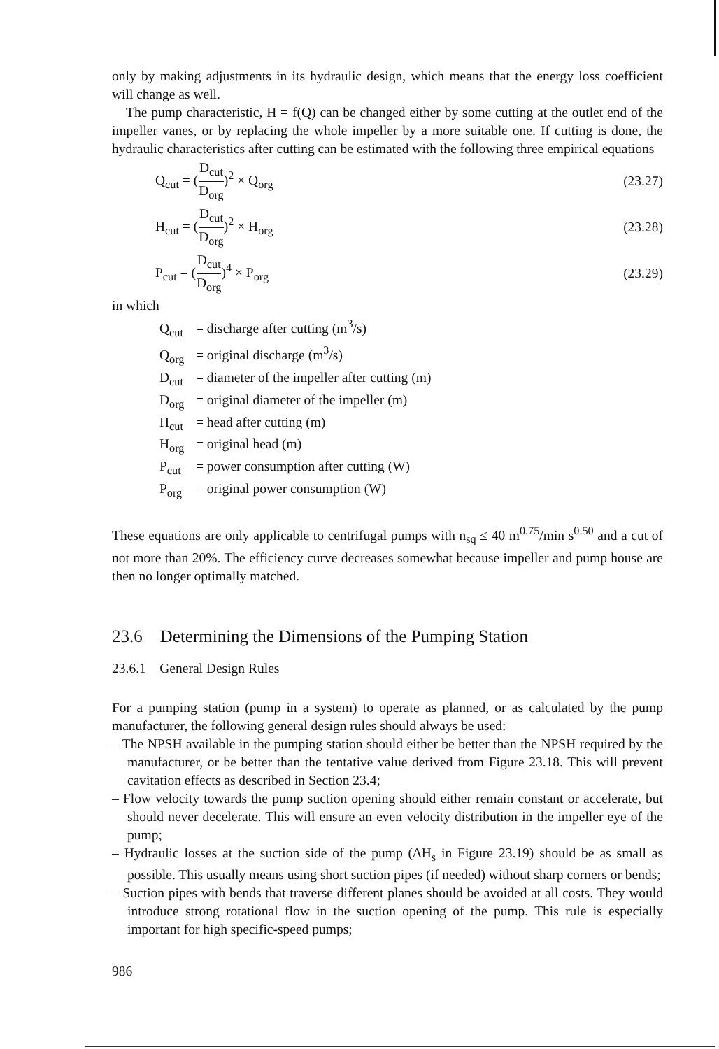only by making adjustments in its hydraulic design, which means that the energy loss coefficient will change as well.
The pump characteristic, H = f(Q) can be changed either by some cutting at the outlet end of the impeller vanes, or by replacing the whole impeller by a more suitable one. If cutting is done, the hydraulic characteristics after cutting can be estimated with the following three empirical equations
Q<sub>cut</sub> = (D<sub>cut</sub> D<sub>org</sub>)<sup>2</sup> × Q<sub>org</sub> (23.27)
H<sub>cut</sub> = (D<sub>cut</sub> D<sub>org</sub>)<sup>2</sup> × H<sub>org</sub> (23.28)
P<sub>cut</sub> = (D<sub>cut</sub> D<sub>org</sub>)<sup>4</sup> × P<sub>org</sub> (23.29)
in which
Q<sub>cut</sub> = discharge after cutting (m<sup>3</sup>/s)
Q<sub>org</sub> = original discharge (m<sup>3</sup>/s)
D<sub>cut</sub> = diameter of the impeller after cutting (m)
D<sub>org</sub> = original diameter of the impeller (m)
H<sub>cut</sub> = head after cutting (m)
H<sub>org</sub> = original head (m)
P<sub>cut</sub> = power consumption after cutting (W)
P<sub>org</sub> = original power consumption (W)
These equations are only applicable to centrifugal pumps with n<sub>sq</sub> ≤ 40 m<sup>0.75</sup>/min s<sup>0.50</sup> and a cut of not more than 20%. The efficiency curve decreases somewhat because impeller and pump house are then no longer optimally matched.
23.6 Determining the Dimensions of the Pumping Station
23.6.1 General Design Rules
For a pumping station (pump in a system) to operate as planned, or as calculated by the pump manufacturer, the following general design rules should always be used:
– The NPSH available in the pumping station should either be better than the NPSH required by the manufacturer, or be better than the tentative value derived from Figure 23.18. This will prevent cavitation effects as described in Section 23.4;
– Flow velocity towards the pump suction opening should either remain constant or accelerate, but should never decelerate. This will ensure an even velocity distribution in the impeller eye of the pump;
– Hydraulic losses at the suction side of the pump (ΔH<sub>s</sub> in Figure 23.19) should be as small as possible. This usually means using short suction pipes (if needed) without sharp corners or bends;
– Suction pipes with bends that traverse different planes should be avoided at all costs. They would introduce strong rotational flow in the suction opening of the pump. This rule is especially important for high specific-speed pumps;
986